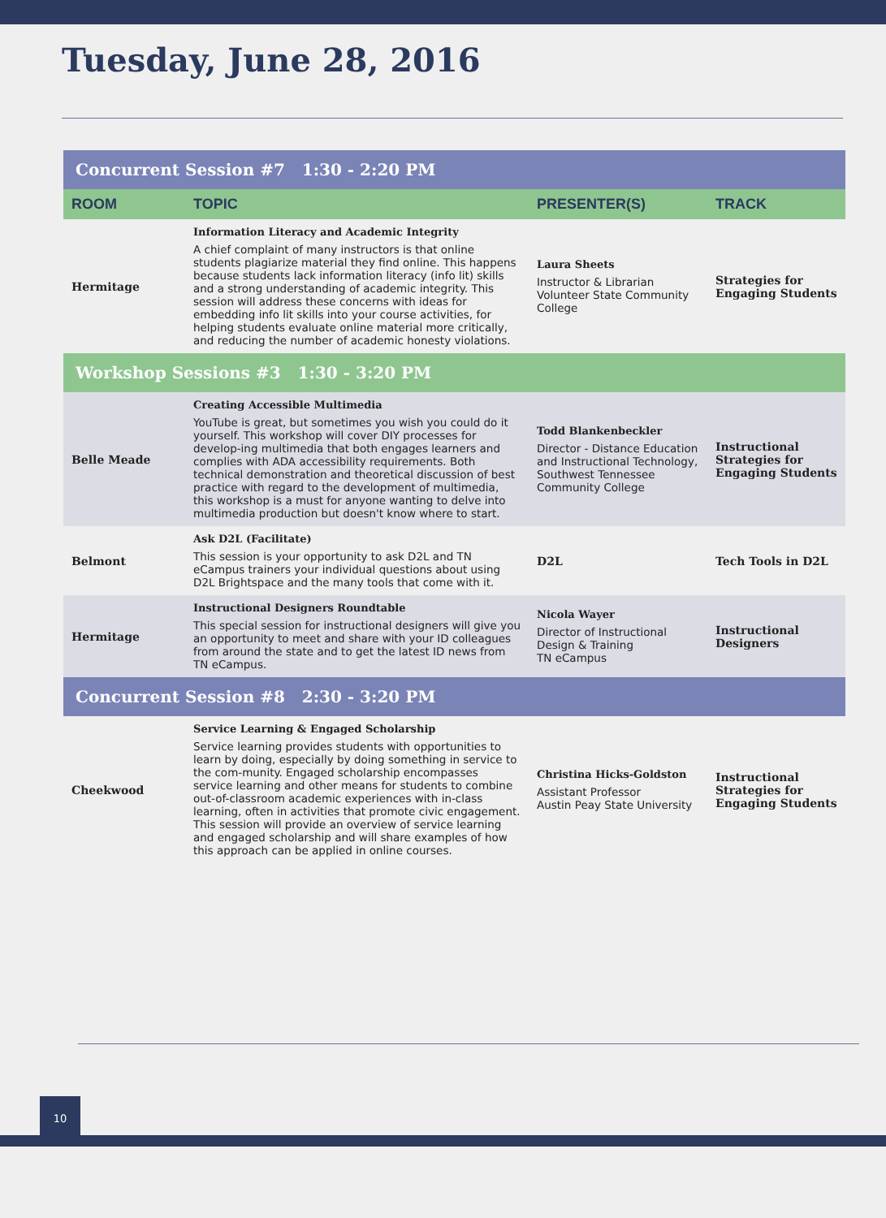Tuesday, June 28, 2016
| Concurrent Session #7 1:30 - 2:20 PM | | | |
| ROOM | TOPIC | PRESENTER(S) | TRACK |
| Hermitage | Information Literacy and Academic Integrity A chief complaint of many instructors is that online students plagiarize material they find online. This happens because students lack information literacy (info lit) skills and a strong understanding of academic integrity. This session will address these concerns with ideas for embedding info lit skills into your course activities, for helping students evaluate online material more critically, and reducing the number of academic honesty violations. | Laura Sheets Instructor & Librarian Volunteer State Community College | Strategies for Engaging Students |
| Workshop Sessions #3 1:30 - 3:20 PM | | | |
| Belle Meade | Creating Accessible Multimedia YouTube is great, but sometimes you wish you could do it yourself. This workshop will cover DIY processes for develop-ing multimedia that both engages learners and complies with ADA accessibility requirements. Both technical demonstration and theoretical discussion of best practice with regard to the development of multimedia, this workshop is a must for anyone wanting to delve into multimedia production but doesn't know where to start. | Todd Blankenbeckler Director - Distance Education and Instructional Technology, Southwest Tennessee Community College | Instructional Strategies for Engaging Students |
| Belmont | Ask D2L (Facilitate) This session is your opportunity to ask D2L and TN eCampus trainers your individual questions about using D2L Brightspace and the many tools that come with it. | D2L | Tech Tools in D2L |
| Hermitage | Instructional Designers Roundtable This special session for instructional designers will give you an opportunity to meet and share with your ID colleagues from around the state and to get the latest ID news from TN eCampus. | Nicola Wayer Director of Instructional Design & Training TN eCampus | Instructional Designers |
| Concurrent Session #8 2:30 - 3:20 PM | | | |
| Cheekwood | Service Learning & Engaged Scholarship Service learning provides students with opportunities to learn by doing, especially by doing something in service to the com-munity. Engaged scholarship encompasses service learning and other means for students to combine out-of-classroom academic experiences with in-class learning, often in activities that promote civic engagement. This session will provide an overview of service learning and engaged scholarship and will share examples of how this approach can be applied in online courses. | Christina Hicks-Goldston Assistant Professor Austin Peay State University | Instructional Strategies for Engaging Students |
10